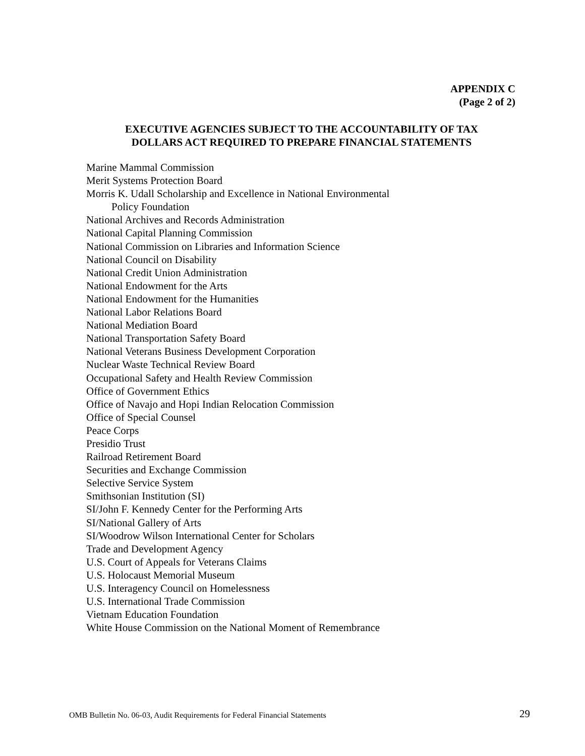APPENDIX C
(Page 2 of 2)
EXECUTIVE AGENCIES SUBJECT TO THE ACCOUNTABILITY OF TAX
DOLLARS ACT REQUIRED TO PREPARE FINANCIAL STATEMENTS
Marine Mammal Commission
Merit Systems Protection Board
Morris K. Udall Scholarship and Excellence in National Environmental
Policy Foundation
National Archives and Records Administration
National Capital Planning Commission
National Commission on Libraries and Information Science
National Council on Disability
National Credit Union Administration
National Endowment for the Arts
National Endowment for the Humanities
National Labor Relations Board
National Mediation Board
National Transportation Safety Board
National Veterans Business Development Corporation
Nuclear Waste Technical Review Board
Occupational Safety and Health Review Commission
Office of Government Ethics
Office of Navajo and Hopi Indian Relocation Commission
Office of Special Counsel
Peace Corps
Presidio Trust
Railroad Retirement Board
Securities and Exchange Commission
Selective Service System
Smithsonian Institution (SI)
SI/John F. Kennedy Center for the Performing Arts
SI/National Gallery of Arts
SI/Woodrow Wilson International Center for Scholars
Trade and Development Agency
U.S. Court of Appeals for Veterans Claims
U.S. Holocaust Memorial Museum
U.S. Interagency Council on Homelessness
U.S. International Trade Commission
Vietnam Education Foundation
White House Commission on the National Moment of Remembrance
OMB Bulletin No. 06-03, Audit Requirements for Federal Financial Statements
29